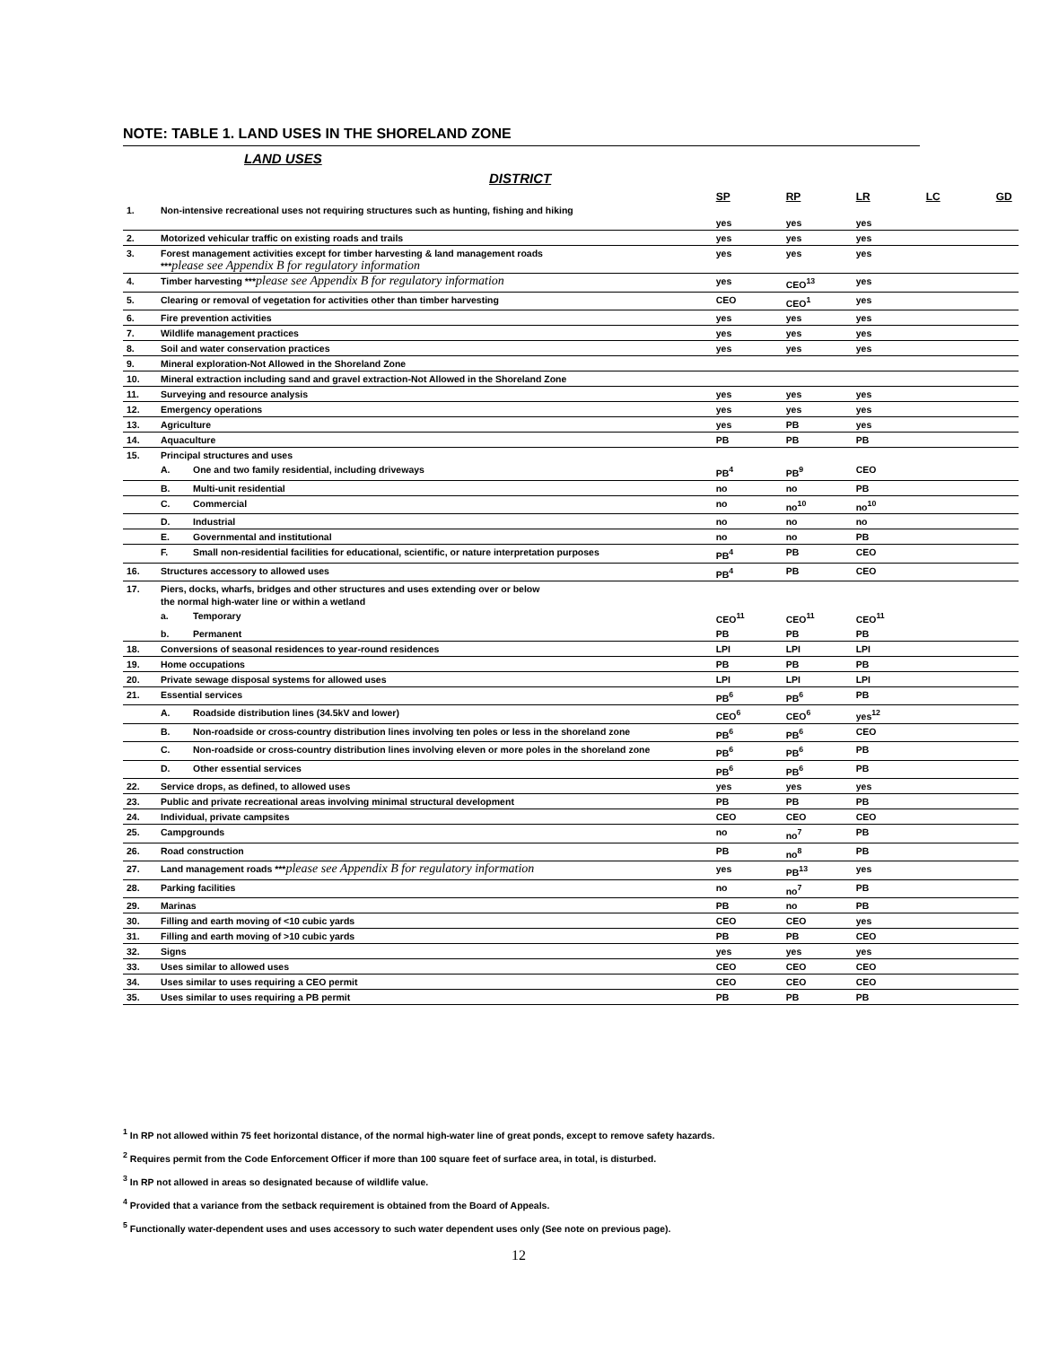NOTE: TABLE 1. LAND USES IN THE SHORELAND ZONE
LAND USES
DISTRICT
| | | | SP | RP | LR | LC | GD |
| --- | --- | --- | --- | --- | --- | --- | --- |
| 1. | Non-intensive recreational uses not requiring structures such as hunting, fishing and hiking | | yes | yes | yes | | |
| 2. | Motorized vehicular traffic on existing roads and trails | | yes | yes | yes | | |
| 3. | Forest management activities except for timber harvesting & land management roads *** please see Appendix B for regulatory information | | yes | yes | yes | | |
| 4. | Timber harvesting *** please see Appendix B for regulatory information | | yes | CEO<sup>13</sup> | yes | | |
| 5. | Clearing or removal of vegetation for activities other than timber harvesting | | CEO | CEO<sup>1</sup> | yes | | |
| 6. | Fire prevention activities | | yes | yes | yes | | |
| 7. | Wildlife management practices | | yes | yes | yes | | |
| 8. | Soil and water conservation practices | | yes | yes | yes | | |
| 9. | Mineral exploration-Not Allowed in the Shoreland Zone | | | | | | |
| 10. | Mineral extraction including sand and gravel extraction-Not Allowed in the Shoreland Zone | | | | | | |
| 11. | Surveying and resource analysis | | yes | yes | yes | | |
| 12. | Emergency operations | | yes | yes | yes | | |
| 13. | Agriculture | | yes | PB | yes | | |
| 14. | Aquaculture | | PB | PB | PB | | |
| 15. | Principal structures and uses | | | | | | |
| | A. | One and two family residential, including driveways | PB<sup>4</sup> | PB<sup>9</sup> | CEO | | |
| | B. | Multi-unit residential | no | no | PB | | |
| | C. | Commercial | no | no<sup>10</sup> | no<sup>10</sup> | | |
| | D. | Industrial | no | no | no | | |
| | E. | Governmental and institutional | no | no | PB | | |
| | F. | Small non-residential facilities for educational, scientific, or nature interpretation purposes | PB<sup>4</sup> | PB | CEO | | |
| 16. | Structures accessory to allowed uses | | PB<sup>4</sup> | PB | CEO | | |
| 17. | Piers, docks, wharfs, bridges and other structures and uses extending over or below the normal high-water line or within a wetland | | | | | | |
| | a. | Temporary | CEO<sup>11</sup> | CEO<sup>11</sup> | CEO<sup>11</sup> | | |
| | b. | Permanent | PB | PB | PB | | |
| 18. | Conversions of seasonal residences to year-round residences | | LPI | LPI | LPI | | |
| 19. | Home occupations | | PB | PB | PB | | |
| 20. | Private sewage disposal systems for allowed uses | | LPI | LPI | LPI | | |
| 21. | Essential services | | PB<sup>6</sup> | PB<sup>6</sup> | PB | | |
| | A. | Roadside distribution lines (34.5kV and lower) | CEO<sup>6</sup> | CEO<sup>6</sup> | yes<sup>12</sup> | | |
| | B. | Non-roadside or cross-country distribution lines involving ten poles or less in the shoreland zone | PB<sup>6</sup> | PB<sup>6</sup> | CEO | | |
| | C. | Non-roadside or cross-country distribution lines involving eleven or more poles in the shoreland zone | PB<sup>6</sup> | PB<sup>6</sup> | PB | | |
| | D. | Other essential services | PB<sup>6</sup> | PB<sup>6</sup> | PB | | |
| 22. | Service drops, as defined, to allowed uses | | yes | yes | yes | | |
| 23. | Public and private recreational areas involving minimal structural development | | PB | PB | PB | | |
| 24. | Individual, private campsites | | CEO | CEO | CEO | | |
| 25. | Campgrounds | | no | no<sup>7</sup> | PB | | |
| 26. | Road construction | | PB | no<sup>8</sup> | PB | | |
| 27. | Land management roads *** please see Appendix B for regulatory information | | yes | PB<sup>13</sup> | yes | | |
| 28. | Parking facilities | | no | no<sup>7</sup> | PB | | |
| 29. | Marinas | | PB | no | PB | | |
| 30. | Filling and earth moving of <10 cubic yards | | CEO | CEO | yes | | |
| 31. | Filling and earth moving of >10 cubic yards | | PB | PB | CEO | | |
| 32. | Signs | | yes | yes | yes | | |
| 33. | Uses similar to allowed uses | | CEO | CEO | CEO | | |
| 34. | Uses similar to uses requiring a CEO permit | | CEO | CEO | CEO | | |
| 35. | Uses similar to uses requiring a PB permit | | PB | PB | PB | | |
<sup>1</sup> In RP not allowed within 75 feet horizontal distance, of the normal high-water line of great ponds, except to remove safety hazards.
<sup>2</sup> Requires permit from the Code Enforcement Officer if more than 100 square feet of surface area, in total, is disturbed.
<sup>3</sup> In RP not allowed in areas so designated because of wildlife value.
<sup>4</sup> Provided that a variance from the setback requirement is obtained from the Board of Appeals.
<sup>5</sup> Functionally water-dependent uses and uses accessory to such water dependent uses only (See note on previous page).
12